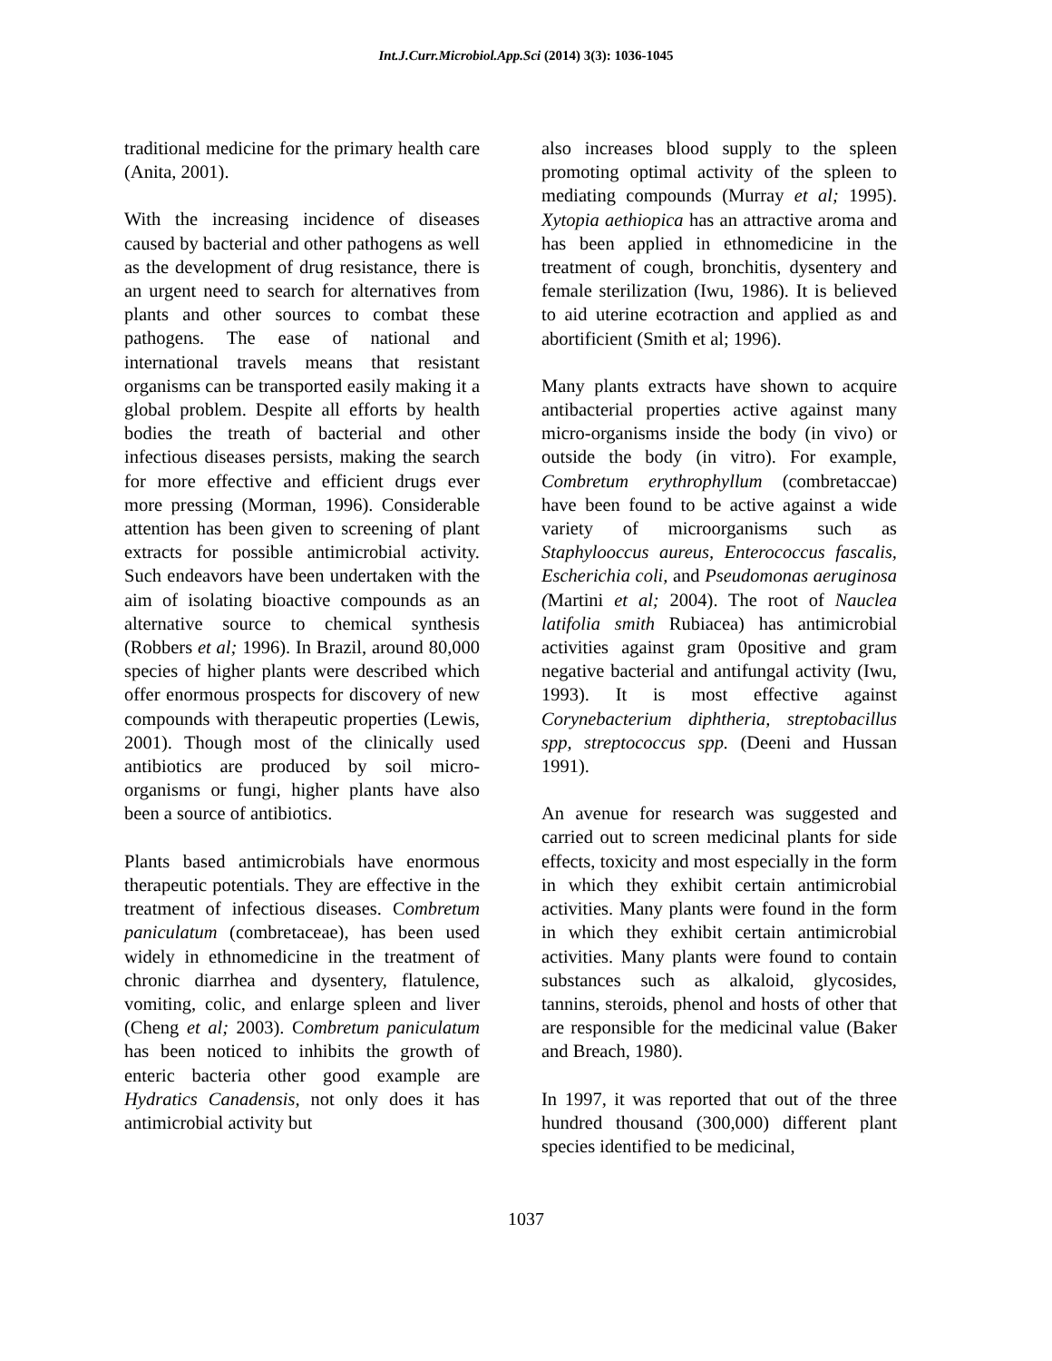Int.J.Curr.Microbiol.App.Sci (2014) 3(3): 1036-1045
traditional medicine for the primary health care (Anita, 2001).
With the increasing incidence of diseases caused by bacterial and other pathogens as well as the development of drug resistance, there is an urgent need to search for alternatives from plants and other sources to combat these pathogens. The ease of national and international travels means that resistant organisms can be transported easily making it a global problem. Despite all efforts by health bodies the treath of bacterial and other infectious diseases persists, making the search for more effective and efficient drugs ever more pressing (Morman, 1996). Considerable attention has been given to screening of plant extracts for possible antimicrobial activity. Such endeavors have been undertaken with the aim of isolating bioactive compounds as an alternative source to chemical synthesis (Robbers et al; 1996). In Brazil, around 80,000 species of higher plants were described which offer enormous prospects for discovery of new compounds with therapeutic properties (Lewis, 2001). Though most of the clinically used antibiotics are produced by soil micro-organisms or fungi, higher plants have also been a source of antibiotics.
Plants based antimicrobials have enormous therapeutic potentials. They are effective in the treatment of infectious diseases. Combretum paniculatum (combretaceae), has been used widely in ethnomedicine in the treatment of chronic diarrhea and dysentery, flatulence, vomiting, colic, and enlarge spleen and liver (Cheng et al; 2003). Combretum paniculatum has been noticed to inhibits the growth of enteric bacteria other good example are Hydratics Canadensis, not only does it has antimicrobial activity but
also increases blood supply to the spleen promoting optimal activity of the spleen to mediating compounds (Murray et al; 1995). Xytopia aethiopica has an attractive aroma and has been applied in ethnomedicine in the treatment of cough, bronchitis, dysentery and female sterilization (Iwu, 1986). It is believed to aid uterine ecotraction and applied as and abortificient (Smith et al; 1996).
Many plants extracts have shown to acquire antibacterial properties active against many micro-organisms inside the body (in vivo) or outside the body (in vitro). For example, Combretum erythrophyllum (combretaccae) have been found to be active against a wide variety of microorganisms such as Staphylooccus aureus, Enterococcus fascalis, Escherichia coli, and Pseudomonas aeruginosa (Martini et al; 2004). The root of Nauclea latifolia smith Rubiacea) has antimicrobial activities against gram 0positive and gram negative bacterial and antifungal activity (Iwu, 1993). It is most effective against Corynebacterium diphtheria, streptobacillus spp, streptococcus spp. (Deeni and Hussan 1991).
An avenue for research was suggested and carried out to screen medicinal plants for side effects, toxicity and most especially in the form in which they exhibit certain antimicrobial activities. Many plants were found in the form in which they exhibit certain antimicrobial activities. Many plants were found to contain substances such as alkaloid, glycosides, tannins, steroids, phenol and hosts of other that are responsible for the medicinal value (Baker and Breach, 1980).
In 1997, it was reported that out of the three hundred thousand (300,000) different plant species identified to be medicinal,
1037